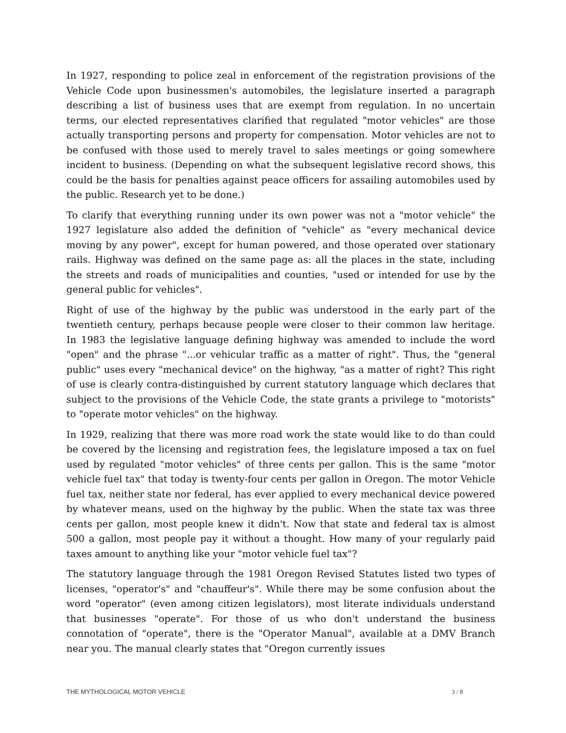In 1927, responding to police zeal in enforcement of the registration provisions of the Vehicle Code upon businessmen's automobiles, the legislature inserted a paragraph describing a list of business uses that are exempt from regulation. In no uncertain terms, our elected representatives clarified that regulated "motor vehicles" are those actually transporting persons and property for compensation. Motor vehicles are not to be confused with those used to merely travel to sales meetings or going somewhere incident to business. (Depending on what the subsequent legislative record shows, this could be the basis for penalties against peace officers for assailing automobiles used by the public. Research yet to be done.)
To clarify that everything running under its own power was not a "motor vehicle" the 1927 legislature also added the definition of "vehicle" as "every mechanical device moving by any power", except for human powered, and those operated over stationary rails. Highway was defined on the same page as: all the places in the state, including the streets and roads of municipalities and counties, "used or intended for use by the general public for vehicles".
Right of use of the highway by the public was understood in the early part of the twentieth century, perhaps because people were closer to their common law heritage. In 1983 the legislative language defining highway was amended to include the word "open" and the phrase "...or vehicular traffic as a matter of right". Thus, the "general public" uses every "mechanical device" on the highway, "as a matter of right? This right of use is clearly contra-distinguished by current statutory language which declares that subject to the provisions of the Vehicle Code, the state grants a privilege to "motorists" to "operate motor vehicles" on the highway.
In 1929, realizing that there was more road work the state would like to do than could be covered by the licensing and registration fees, the legislature imposed a tax on fuel used by regulated "motor vehicles" of three cents per gallon. This is the same "motor vehicle fuel tax" that today is twenty-four cents per gallon in Oregon. The motor Vehicle fuel tax, neither state nor federal, has ever applied to every mechanical device powered by whatever means, used on the highway by the public. When the state tax was three cents per gallon, most people knew it didn't. Now that state and federal tax is almost 500 a gallon, most people pay it without a thought. How many of your regularly paid taxes amount to anything like your "motor vehicle fuel tax"?
The statutory language through the 1981 Oregon Revised Statutes listed two types of licenses, "operator's" and "chauffeur's". While there may be some confusion about the word "operator" (even among citizen legislators), most literate individuals understand that businesses "operate". For those of us who don't understand the business connotation of "operate", there is the "Operator Manual", available at a DMV Branch near you. The manual clearly states that "Oregon currently issues
THE MYTHOLOGICAL MOTOR VEHICLE 3 / 8